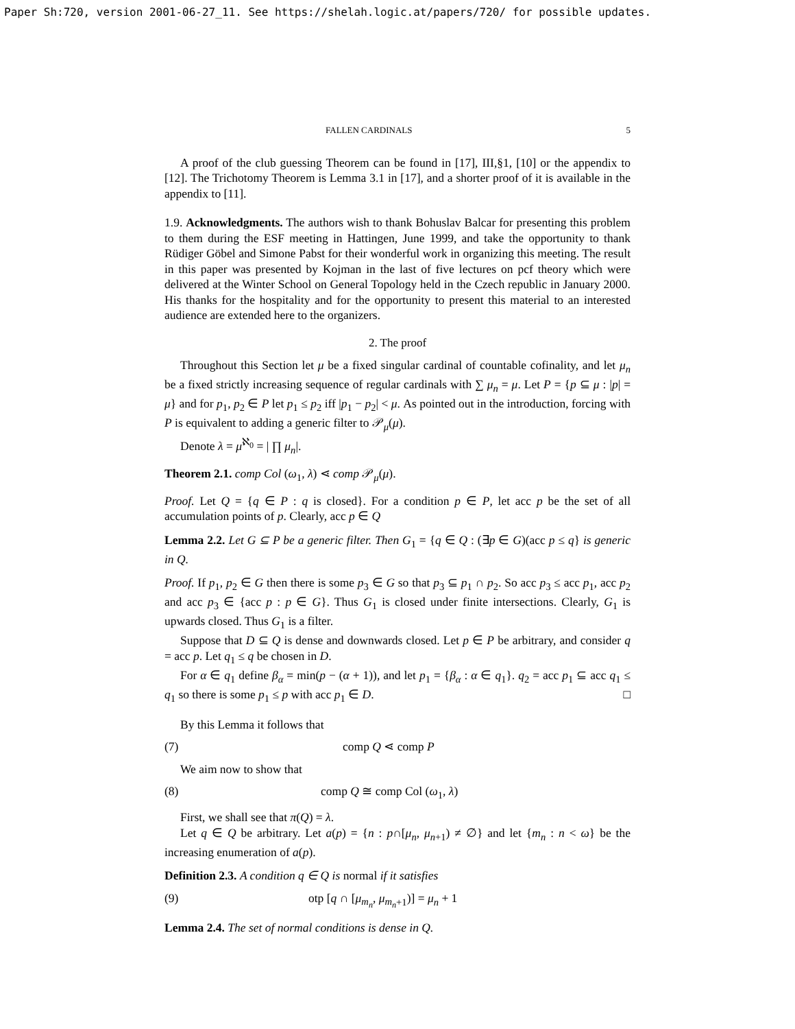Paper Sh:720, version 2001-06-27_11. See https://shelah.logic.at/papers/720/ for possible updates.
FALLEN CARDINALS 5
A proof of the club guessing Theorem can be found in [17], III,§1, [10] or the appendix to [12]. The Trichotomy Theorem is Lemma 3.1 in [17], and a shorter proof of it is available in the appendix to [11].
1.9. Acknowledgments. The authors wish to thank Bohuslav Balcar for presenting this problem to them during the ESF meeting in Hattingen, June 1999, and take the opportunity to thank Rüdiger Göbel and Simone Pabst for their wonderful work in organizing this meeting. The result in this paper was presented by Kojman in the last of five lectures on pcf theory which were delivered at the Winter School on General Topology held in the Czech republic in January 2000. His thanks for the hospitality and for the opportunity to present this material to an interested audience are extended here to the organizers.
2. The proof
Throughout this Section let μ be a fixed singular cardinal of countable cofinality, and let μ<sub>n</sub> be a fixed strictly increasing sequence of regular cardinals with ∑ μ<sub>n</sub> = μ. Let P = {p ⊆ μ : |p| = μ} and for p<sub>1</sub>, p<sub>2</sub> ∈ P let p<sub>1</sub> ≤ p<sub>2</sub> iff |p<sub>1</sub> − p<sub>2</sub>| < μ. As pointed out in the introduction, forcing with P is equivalent to adding a generic filter to 𝒫<sub>μ</sub>(μ).
Denote λ = μ<sup>ℵ<sub>0</sub></sup> = | ∏ μ<sub>n</sub>|.
Theorem 2.1. comp Col (ω<sub>1</sub>, λ) ⋖ comp 𝒫<sub>μ</sub>(μ).
Proof. Let Q = {q ∈ P : q is closed}. For a condition p ∈ P, let acc p be the set of all accumulation points of p. Clearly, acc p ∈ Q
Lemma 2.2. Let G ⊆ P be a generic filter. Then G<sub>1</sub> = {q ∈ Q : (∃p ∈ G)(acc p ≤ q} is generic in Q.
Proof. If p<sub>1</sub>, p<sub>2</sub> ∈ G then there is some p<sub>3</sub> ∈ G so that p<sub>3</sub> ⊆ p<sub>1</sub> ∩ p<sub>2</sub>. So acc p<sub>3</sub> ≤ acc p<sub>1</sub>, acc p<sub>2</sub> and acc p<sub>3</sub> ∈ {acc p : p ∈ G}. Thus G<sub>1</sub> is closed under finite intersections. Clearly, G<sub>1</sub> is upwards closed. Thus G<sub>1</sub> is a filter.
Suppose that D ⊆ Q is dense and downwards closed. Let p ∈ P be arbitrary, and consider q = acc p. Let q<sub>1</sub> ≤ q be chosen in D.
For α ∈ q<sub>1</sub> define β<sub>α</sub> = min(p − (α + 1)), and let p<sub>1</sub> = {β<sub>α</sub> : α ∈ q<sub>1</sub>}. q<sub>2</sub> = acc p<sub>1</sub> ⊆ acc q<sub>1</sub> ≤ q<sub>1</sub> so there is some p<sub>1</sub> ≤ p with acc p<sub>1</sub> ∈ D. □
By this Lemma it follows that
(7) comp Q ⋖ comp P
We aim now to show that
(8) comp Q ≅ comp Col (ω<sub>1</sub>, λ)
First, we shall see that π(Q) = λ.
Let q ∈ Q be arbitrary. Let a(p) = {n : p∩[μ<sub>n</sub>, μ<sub>n+1</sub>) ≠ ∅} and let {m<sub>n</sub> : n < ω} be the increasing enumeration of a(p).
Definition 2.3. A condition q ∈ Q is normal if it satisfies
(9) otp [q ∩ [μ<sub>m<sub>n</sub></sub>, μ<sub>m<sub>n</sub>+1</sub>)] = μ<sub>n</sub> + 1
Lemma 2.4. The set of normal conditions is dense in Q.